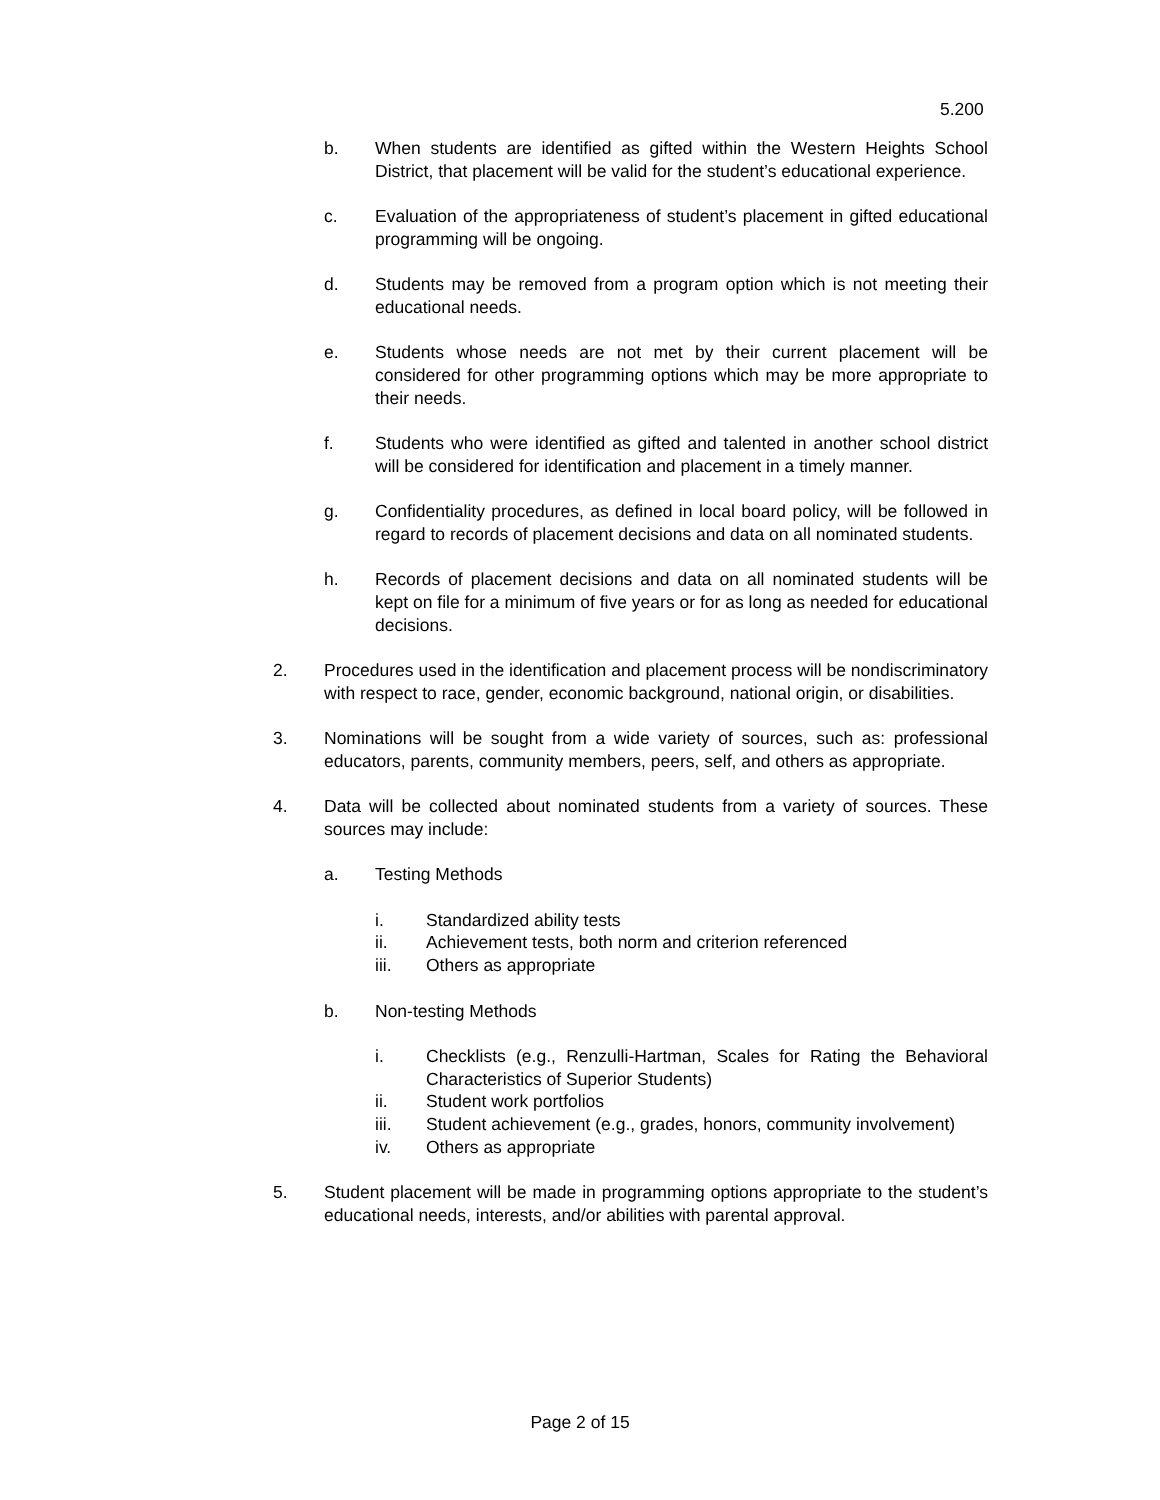5.200
b. When students are identified as gifted within the Western Heights School District, that placement will be valid for the student’s educational experience.
c. Evaluation of the appropriateness of student’s placement in gifted educational programming will be ongoing.
d. Students may be removed from a program option which is not meeting their educational needs.
e. Students whose needs are not met by their current placement will be considered for other programming options which may be more appropriate to their needs.
f. Students who were identified as gifted and talented in another school district will be considered for identification and placement in a timely manner.
g. Confidentiality procedures, as defined in local board policy, will be followed in regard to records of placement decisions and data on all nominated students.
h. Records of placement decisions and data on all nominated students will be kept on file for a minimum of five years or for as long as needed for educational decisions.
2. Procedures used in the identification and placement process will be nondiscriminatory with respect to race, gender, economic background, national origin, or disabilities.
3. Nominations will be sought from a wide variety of sources, such as: professional educators, parents, community members, peers, self, and others as appropriate.
4. Data will be collected about nominated students from a variety of sources. These sources may include:
a. Testing Methods
i. Standardized ability tests
ii. Achievement tests, both norm and criterion referenced
iii. Others as appropriate
b. Non-testing Methods
i. Checklists (e.g., Renzulli-Hartman, Scales for Rating the Behavioral Characteristics of Superior Students)
ii. Student work portfolios
iii. Student achievement (e.g., grades, honors, community involvement)
iv. Others as appropriate
5. Student placement will be made in programming options appropriate to the student’s educational needs, interests, and/or abilities with parental approval.
Page 2 of 15